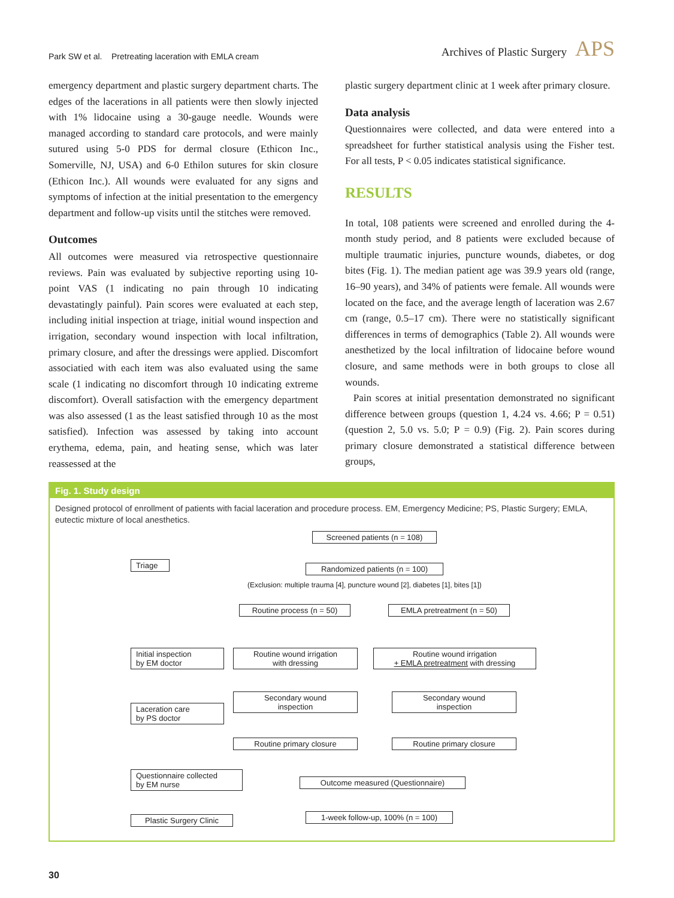Park SW et al. Pretreating laceration with EMLA cream
Archives of Plastic Surgery APS
emergency department and plastic surgery department charts. The edges of the lacerations in all patients were then slowly injected with 1% lidocaine using a 30-gauge needle. Wounds were managed according to standard care protocols, and were mainly sutured using 5-0 PDS for dermal closure (Ethicon Inc., Somerville, NJ, USA) and 6-0 Ethilon sutures for skin closure (Ethicon Inc.). All wounds were evaluated for any signs and symptoms of infection at the initial presentation to the emergency department and follow-up visits until the stitches were removed.
Outcomes
All outcomes were measured via retrospective questionnaire reviews. Pain was evaluated by subjective reporting using 10-point VAS (1 indicating no pain through 10 indicating devastatingly painful). Pain scores were evaluated at each step, including initial inspection at triage, initial wound inspection and irrigation, secondary wound inspection with local infiltration, primary closure, and after the dressings were applied. Discomfort associatied with each item was also evaluated using the same scale (1 indicating no discomfort through 10 indicating extreme discomfort). Overall satisfaction with the emergency department was also assessed (1 as the least satisfied through 10 as the most satisfied). Infection was assessed by taking into account erythema, edema, pain, and heating sense, which was later reassessed at the
plastic surgery department clinic at 1 week after primary closure.
Data analysis
Questionnaires were collected, and data were entered into a spreadsheet for further statistical analysis using the Fisher test. For all tests, P < 0.05 indicates statistical significance.
RESULTS
In total, 108 patients were screened and enrolled during the 4-month study period, and 8 patients were excluded because of multiple traumatic injuries, puncture wounds, diabetes, or dog bites (Fig. 1). The median patient age was 39.9 years old (range, 16–90 years), and 34% of patients were female. All wounds were located on the face, and the average length of laceration was 2.67 cm (range, 0.5–17 cm). There were no statistically significant differences in terms of demographics (Table 2). All wounds were anesthetized by the local infiltration of lidocaine before wound closure, and same methods were in both groups to close all wounds.
Pain scores at initial presentation demonstrated no significant difference between groups (question 1, 4.24 vs. 4.66; P = 0.51) (question 2, 5.0 vs. 5.0; P = 0.9) (Fig. 2). Pain scores during primary closure demonstrated a statistical difference between groups,
Fig. 1. Study design
Designed protocol of enrollment of patients with facial laceration and procedure process. EM, Emergency Medicine; PS, Plastic Surgery; EMLA, eutectic mixture of local anesthetics.
Screened patients (n = 108)
Triage Randomized patients (n = 100)
(Exclusion: multiple trauma [4], puncture wound [2], diabetes [1], bites [1])
Routine process (n = 50)
EMLA pretreatment (n = 50)
Initial inspection
by EM doctor
Routine wound irrigation
with dressing
Routine wound irrigation
+ EMLA pretreatment with dressing
Laceration care
by PS doctor
Secondary wound
inspection
Secondary wound
inspection
Routine primary closure Routine primary closure
Questionnaire collected
by EM nurse
Outcome measured (Questionnaire)
Plastic Surgery Clinic
1-week follow-up, 100% (n = 100)
30